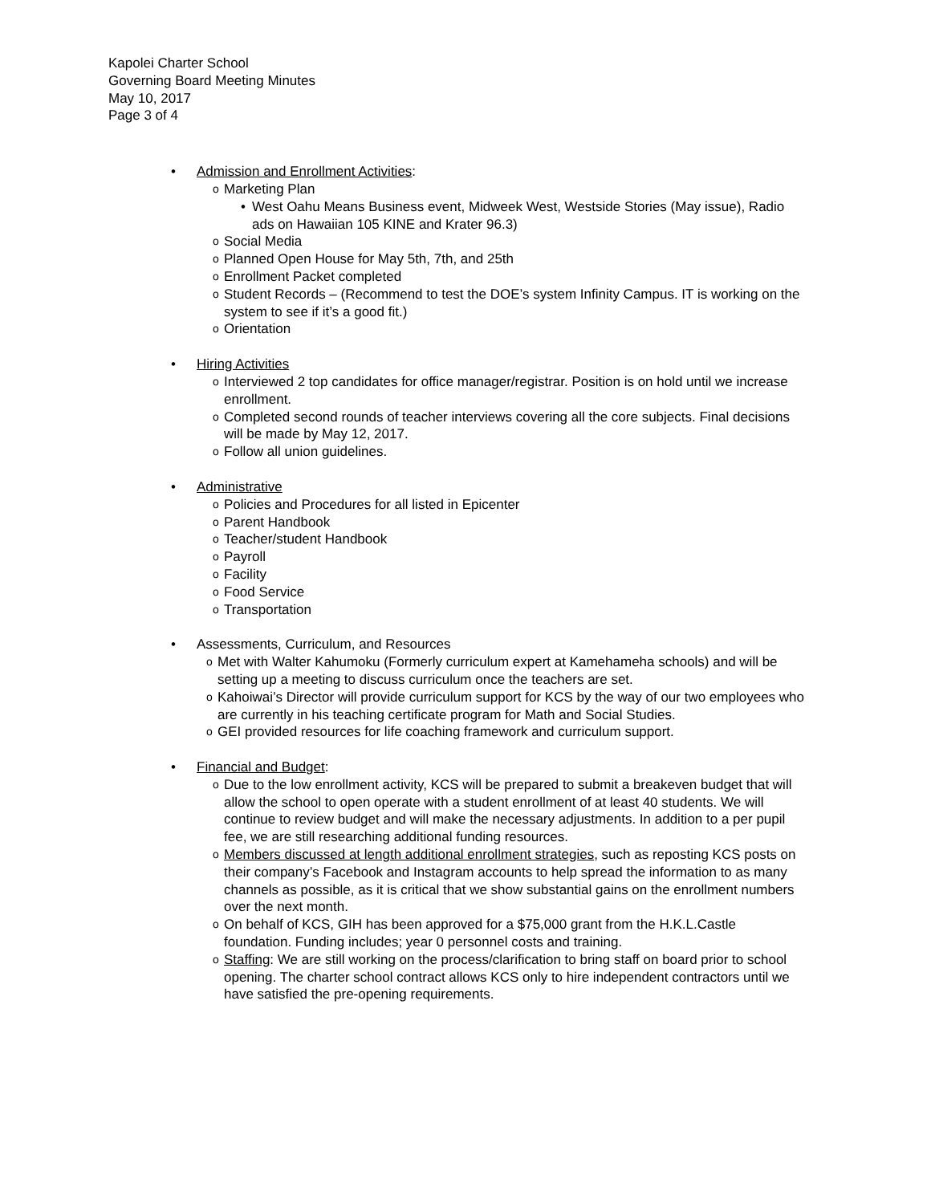Kapolei Charter School
Governing Board Meeting Minutes
May 10, 2017
Page 3 of 4
• Admission and Enrollment Activities:
o Marketing Plan
• West Oahu Means Business event, Midweek West, Westside Stories (May issue), Radio ads on Hawaiian 105 KINE and Krater 96.3)
o Social Media
o Planned Open House for May 5th, 7th, and 25th
o Enrollment Packet completed
o Student Records – (Recommend to test the DOE’s system Infinity Campus. IT is working on the system to see if it’s a good fit.)
o Orientation
• Hiring Activities
o Interviewed 2 top candidates for office manager/registrar. Position is on hold until we increase enrollment.
o Completed second rounds of teacher interviews covering all the core subjects. Final decisions will be made by May 12, 2017.
o Follow all union guidelines.
• Administrative
o Policies and Procedures for all listed in Epicenter
o Parent Handbook
o Teacher/student Handbook
o Payroll
o Facility
o Food Service
o Transportation
• Assessments, Curriculum, and Resources
o Met with Walter Kahumoku (Formerly curriculum expert at Kamehameha schools) and will be setting up a meeting to discuss curriculum once the teachers are set.
o Kahoiwai’s Director will provide curriculum support for KCS by the way of our two employees who are currently in his teaching certificate program for Math and Social Studies.
o GEI provided resources for life coaching framework and curriculum support.
• Financial and Budget:
o Due to the low enrollment activity, KCS will be prepared to submit a breakeven budget that will allow the school to open operate with a student enrollment of at least 40 students. We will continue to review budget and will make the necessary adjustments. In addition to a per pupil fee, we are still researching additional funding resources.
o Members discussed at length additional enrollment strategies, such as reposting KCS posts on their company’s Facebook and Instagram accounts to help spread the information to as many channels as possible, as it is critical that we show substantial gains on the enrollment numbers over the next month.
o On behalf of KCS, GIH has been approved for a $75,000 grant from the H.K.L.Castle foundation. Funding includes; year 0 personnel costs and training.
o Staffing: We are still working on the process/clarification to bring staff on board prior to school opening. The charter school contract allows KCS only to hire independent contractors until we have satisfied the pre-opening requirements.